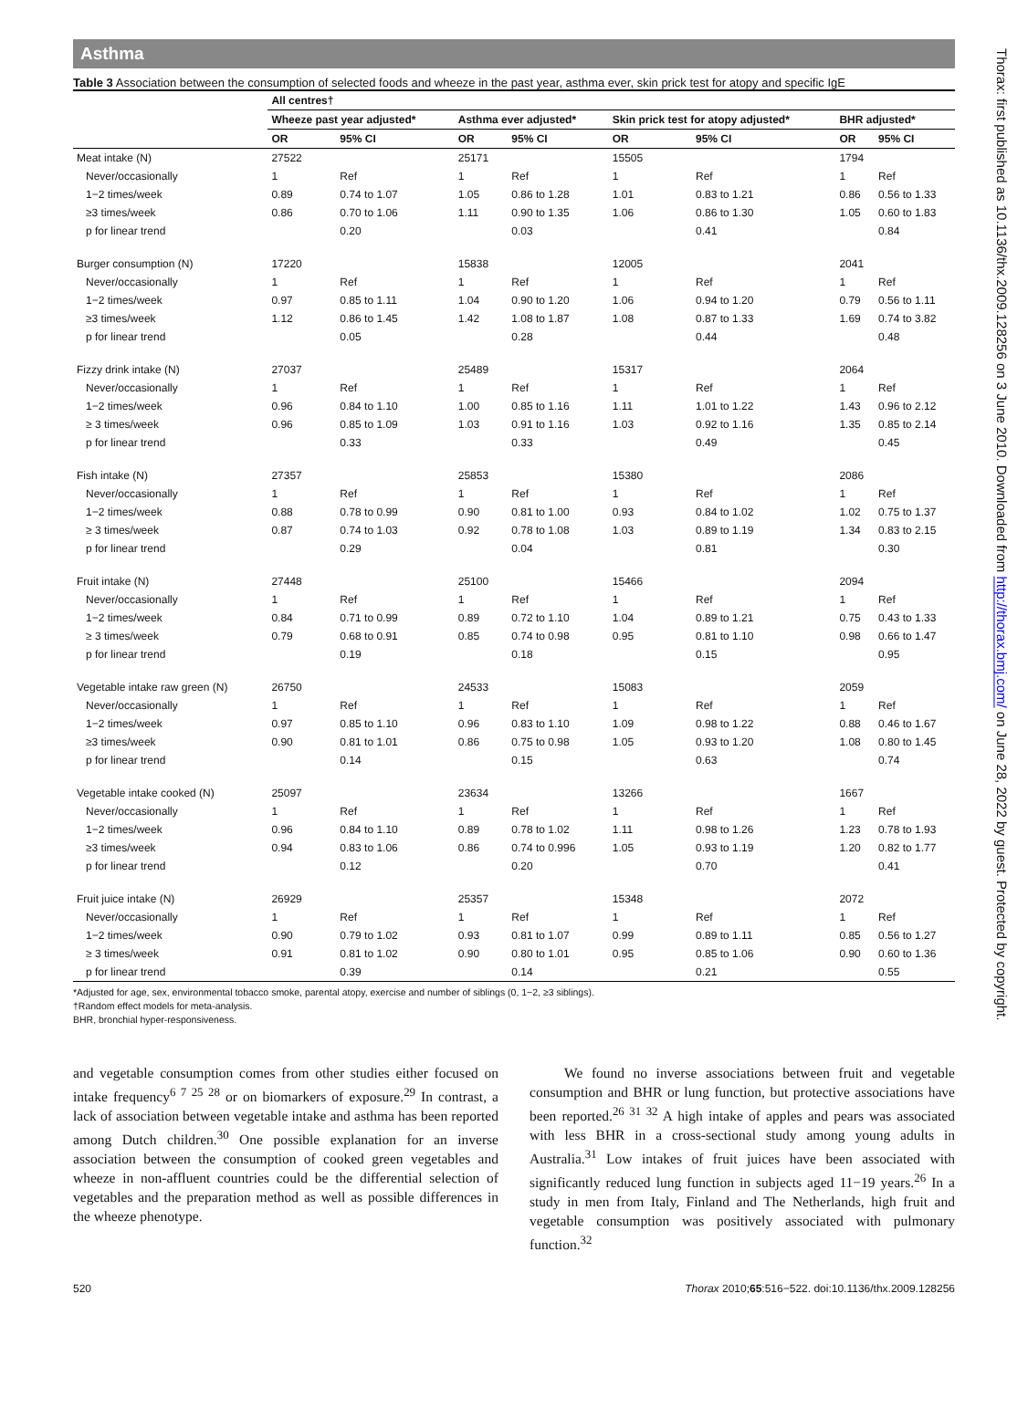Asthma
Table 3 Association between the consumption of selected foods and wheeze in the past year, asthma ever, skin prick test for atopy and specific IgE
| | All centres† | | | | | | | |
| | Wheeze past year adjusted* | | Asthma ever adjusted* | | Skin prick test for atopy adjusted* | | BHR adjusted* | |
| | OR | 95% CI | OR | 95% CI | OR | 95% CI | OR | 95% CI |
| Meat intake (N) | 27522 | | 25171 | | 15505 | | 1794 | |
| Never/occasionally | 1 | Ref | 1 | Ref | 1 | Ref | 1 | Ref |
| 1−2 times/week | 0.89 | 0.74 to 1.07 | 1.05 | 0.86 to 1.28 | 1.01 | 0.83 to 1.21 | 0.86 | 0.56 to 1.33 |
| ≥3 times/week | 0.86 | 0.70 to 1.06 | 1.11 | 0.90 to 1.35 | 1.06 | 0.86 to 1.30 | 1.05 | 0.60 to 1.83 |
| p for linear trend | | 0.20 | | 0.03 | | 0.41 | | 0.84 |
| Burger consumption (N) | 17220 | | 15838 | | 12005 | | 2041 | |
| Never/occasionally | 1 | Ref | 1 | Ref | 1 | Ref | 1 | Ref |
| 1−2 times/week | 0.97 | 0.85 to 1.11 | 1.04 | 0.90 to 1.20 | 1.06 | 0.94 to 1.20 | 0.79 | 0.56 to 1.11 |
| ≥3 times/week | 1.12 | 0.86 to 1.45 | 1.42 | 1.08 to 1.87 | 1.08 | 0.87 to 1.33 | 1.69 | 0.74 to 3.82 |
| p for linear trend | | 0.05 | | 0.28 | | 0.44 | | 0.48 |
| Fizzy drink intake (N) | 27037 | | 25489 | | 15317 | | 2064 | |
| Never/occasionally | 1 | Ref | 1 | Ref | 1 | Ref | 1 | Ref |
| 1−2 times/week | 0.96 | 0.84 to 1.10 | 1.00 | 0.85 to 1.16 | 1.11 | 1.01 to 1.22 | 1.43 | 0.96 to 2.12 |
| ≥ 3 times/week | 0.96 | 0.85 to 1.09 | 1.03 | 0.91 to 1.16 | 1.03 | 0.92 to 1.16 | 1.35 | 0.85 to 2.14 |
| p for linear trend | | 0.33 | | 0.33 | | 0.49 | | 0.45 |
| Fish intake (N) | 27357 | | 25853 | | 15380 | | 2086 | |
| Never/occasionally | 1 | Ref | 1 | Ref | 1 | Ref | 1 | Ref |
| 1−2 times/week | 0.88 | 0.78 to 0.99 | 0.90 | 0.81 to 1.00 | 0.93 | 0.84 to 1.02 | 1.02 | 0.75 to 1.37 |
| ≥ 3 times/week | 0.87 | 0.74 to 1.03 | 0.92 | 0.78 to 1.08 | 1.03 | 0.89 to 1.19 | 1.34 | 0.83 to 2.15 |
| p for linear trend | | 0.29 | | 0.04 | | 0.81 | | 0.30 |
| Fruit intake (N) | 27448 | | 25100 | | 15466 | | 2094 | |
| Never/occasionally | 1 | Ref | 1 | Ref | 1 | Ref | 1 | Ref |
| 1−2 times/week | 0.84 | 0.71 to 0.99 | 0.89 | 0.72 to 1.10 | 1.04 | 0.89 to 1.21 | 0.75 | 0.43 to 1.33 |
| ≥ 3 times/week | 0.79 | 0.68 to 0.91 | 0.85 | 0.74 to 0.98 | 0.95 | 0.81 to 1.10 | 0.98 | 0.66 to 1.47 |
| p for linear trend | | 0.19 | | 0.18 | | 0.15 | | 0.95 |
| Vegetable intake raw green (N) | 26750 | | 24533 | | 15083 | | 2059 | |
| Never/occasionally | 1 | Ref | 1 | Ref | 1 | Ref | 1 | Ref |
| 1−2 times/week | 0.97 | 0.85 to 1.10 | 0.96 | 0.83 to 1.10 | 1.09 | 0.98 to 1.22 | 0.88 | 0.46 to 1.67 |
| ≥3 times/week | 0.90 | 0.81 to 1.01 | 0.86 | 0.75 to 0.98 | 1.05 | 0.93 to 1.20 | 1.08 | 0.80 to 1.45 |
| p for linear trend | | 0.14 | | 0.15 | | 0.63 | | 0.74 |
| Vegetable intake cooked (N) | 25097 | | 23634 | | 13266 | | 1667 | |
| Never/occasionally | 1 | Ref | 1 | Ref | 1 | Ref | 1 | Ref |
| 1−2 times/week | 0.96 | 0.84 to 1.10 | 0.89 | 0.78 to 1.02 | 1.11 | 0.98 to 1.26 | 1.23 | 0.78 to 1.93 |
| ≥3 times/week | 0.94 | 0.83 to 1.06 | 0.86 | 0.74 to 0.996 | 1.05 | 0.93 to 1.19 | 1.20 | 0.82 to 1.77 |
| p for linear trend | | 0.12 | | 0.20 | | 0.70 | | 0.41 |
| Fruit juice intake (N) | 26929 | | 25357 | | 15348 | | 2072 | |
| Never/occasionally | 1 | Ref | 1 | Ref | 1 | Ref | 1 | Ref |
| 1−2 times/week | 0.90 | 0.79 to 1.02 | 0.93 | 0.81 to 1.07 | 0.99 | 0.89 to 1.11 | 0.85 | 0.56 to 1.27 |
| ≥ 3 times/week | 0.91 | 0.81 to 1.02 | 0.90 | 0.80 to 1.01 | 0.95 | 0.85 to 1.06 | 0.90 | 0.60 to 1.36 |
| p for linear trend | | 0.39 | | 0.14 | | 0.21 | | 0.55 |
*Adjusted for age, sex, environmental tobacco smoke, parental atopy, exercise and number of siblings (0, 1−2, ≥3 siblings).
†Random effect models for meta-analysis.
BHR, bronchial hyper-responsiveness.
and vegetable consumption comes from other studies either focused on intake frequency<sup>6 7 25 28</sup> or on biomarkers of exposure.<sup>29</sup> In contrast, a lack of association between vegetable intake and asthma has been reported among Dutch children.<sup>30</sup> One possible explanation for an inverse association between the consumption of cooked green vegetables and wheeze in non-affluent countries could be the differential selection of vegetables and the preparation method as well as possible differences in the wheeze phenotype.
We found no inverse associations between fruit and vegetable consumption and BHR or lung function, but protective associations have been reported.<sup>26 31 32</sup> A high intake of apples and pears was associated with less BHR in a cross-sectional study among young adults in Australia.<sup>31</sup> Low intakes of fruit juices have been associated with significantly reduced lung function in subjects aged 11−19 years.<sup>26</sup> In a study in men from Italy, Finland and The Netherlands, high fruit and vegetable consumption was positively associated with pulmonary function.<sup>32</sup>
520 Thorax 2010;65:516−522. doi:10.1136/thx.2009.128256
Thorax: first published as 10.1136/thx.2009.128256 on 3 June 2010. Downloaded from http://thorax.bmj.com/ on June 28, 2022 by guest. Protected by copyright.